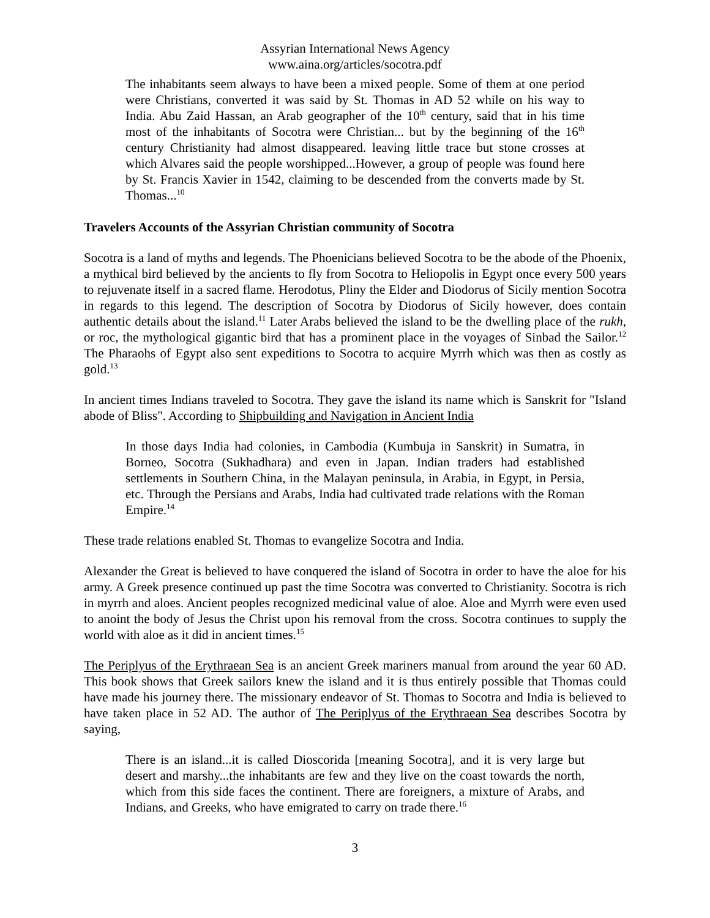Assyrian International News Agency
www.aina.org/articles/socotra.pdf
The inhabitants seem always to have been a mixed people. Some of them at one period were Christians, converted it was said by St. Thomas in AD 52 while on his way to India. Abu Zaid Hassan, an Arab geographer of the 10<sup>th</sup> century, said that in his time most of the inhabitants of Socotra were Christian... but by the beginning of the 16<sup>th</sup> century Christianity had almost disappeared. leaving little trace but stone crosses at which Alvares said the people worshipped...However, a group of people was found here by St. Francis Xavier in 1542, claiming to be descended from the converts made by St. Thomas...<sup>10</sup>
Travelers Accounts of the Assyrian Christian community of Socotra
Socotra is a land of myths and legends. The Phoenicians believed Socotra to be the abode of the Phoenix, a mythical bird believed by the ancients to fly from Socotra to Heliopolis in Egypt once every 500 years to rejuvenate itself in a sacred flame. Herodotus, Pliny the Elder and Diodorus of Sicily mention Socotra in regards to this legend. The description of Socotra by Diodorus of Sicily however, does contain authentic details about the island.<sup>11</sup> Later Arabs believed the island to be the dwelling place of the rukh, or roc, the mythological gigantic bird that has a prominent place in the voyages of Sinbad the Sailor.<sup>12</sup> The Pharaohs of Egypt also sent expeditions to Socotra to acquire Myrrh which was then as costly as gold.<sup>13</sup>
In ancient times Indians traveled to Socotra. They gave the island its name which is Sanskrit for "Island abode of Bliss". According to Shipbuilding and Navigation in Ancient India
In those days India had colonies, in Cambodia (Kumbuja in Sanskrit) in Sumatra, in Borneo, Socotra (Sukhadhara) and even in Japan. Indian traders had established settlements in Southern China, in the Malayan peninsula, in Arabia, in Egypt, in Persia, etc. Through the Persians and Arabs, India had cultivated trade relations with the Roman Empire.<sup>14</sup>
These trade relations enabled St. Thomas to evangelize Socotra and India.
Alexander the Great is believed to have conquered the island of Socotra in order to have the aloe for his army. A Greek presence continued up past the time Socotra was converted to Christianity. Socotra is rich in myrrh and aloes. Ancient peoples recognized medicinal value of aloe. Aloe and Myrrh were even used to anoint the body of Jesus the Christ upon his removal from the cross. Socotra continues to supply the world with aloe as it did in ancient times.<sup>15</sup>
The Periplyus of the Erythraean Sea is an ancient Greek mariners manual from around the year 60 AD. This book shows that Greek sailors knew the island and it is thus entirely possible that Thomas could have made his journey there. The missionary endeavor of St. Thomas to Socotra and India is believed to have taken place in 52 AD. The author of The Periplyus of the Erythraean Sea describes Socotra by saying,
There is an island...it is called Dioscorida [meaning Socotra], and it is very large but desert and marshy...the inhabitants are few and they live on the coast towards the north, which from this side faces the continent. There are foreigners, a mixture of Arabs, and Indians, and Greeks, who have emigrated to carry on trade there.<sup>16</sup>
3